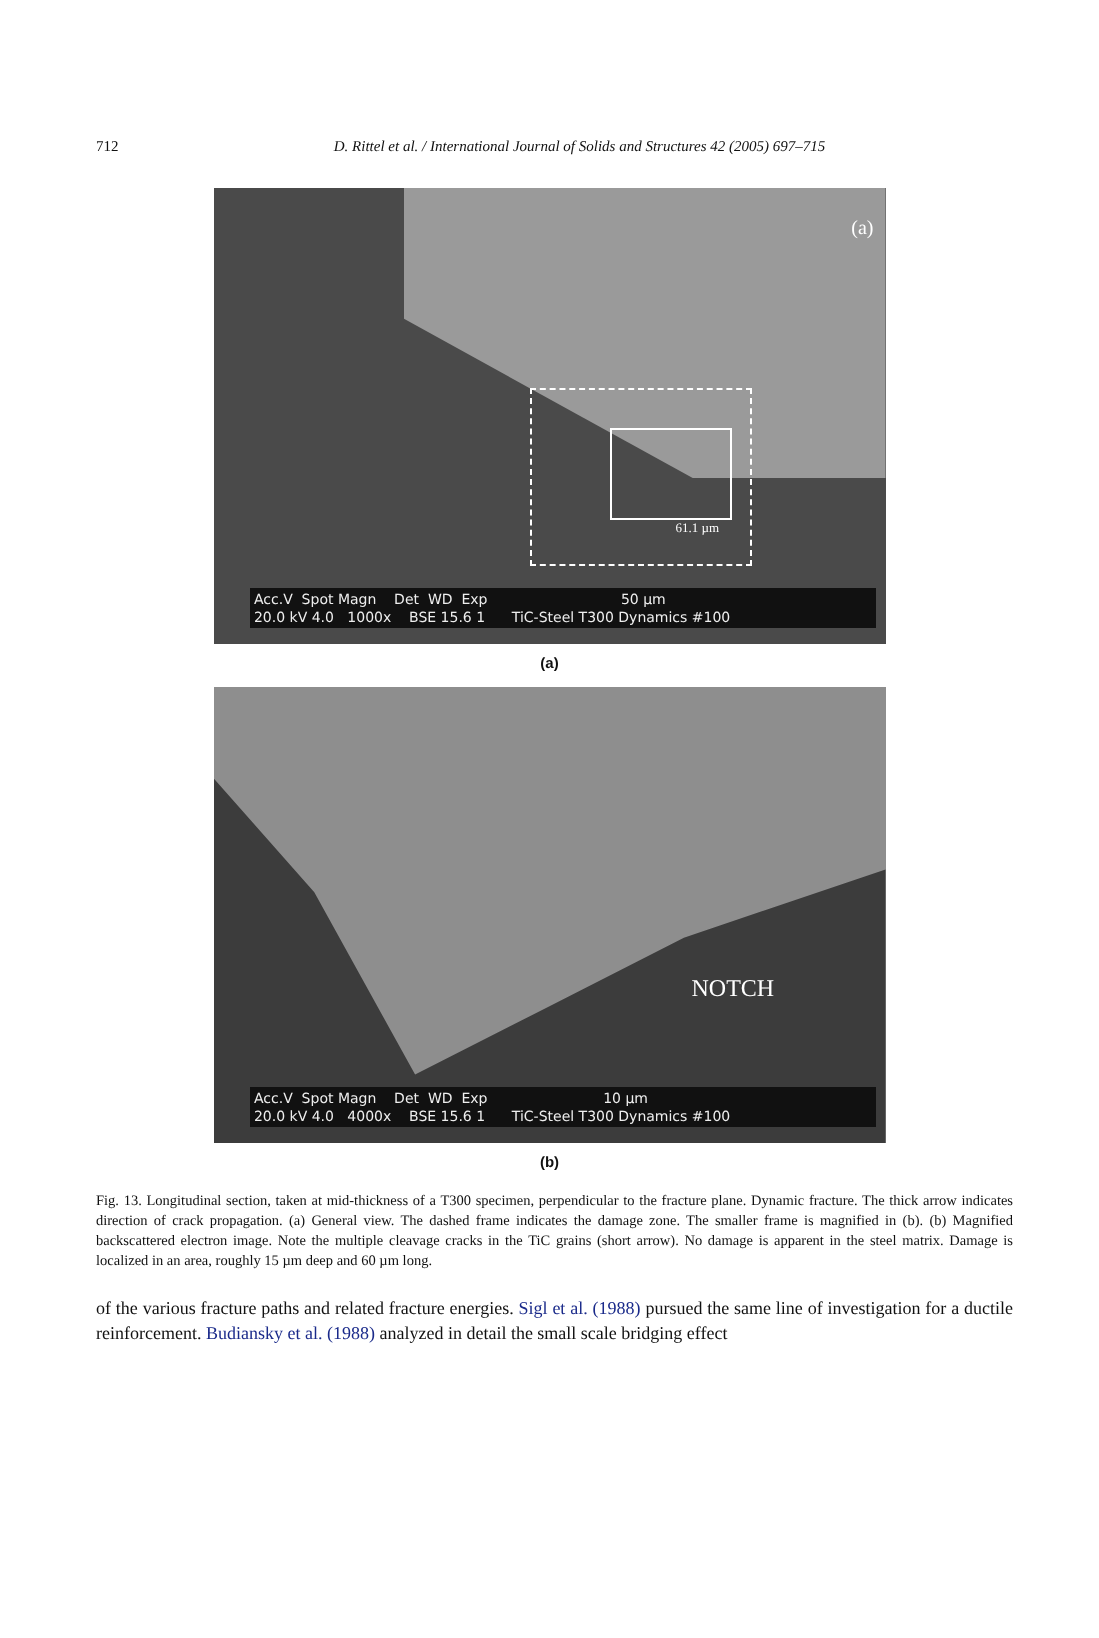712
D. Rittel et al. / International Journal of Solids and Structures 42 (2005) 697–715
(a)
61.1 µm
Acc.V Spot Magn Det WD Exp 50 µm
20.0 kV 4.0 1000x BSE 15.6 1 TiC-Steel T300 Dynamics #100
(a)
NOTCH
Acc.V Spot Magn Det WD Exp 10 µm
20.0 kV 4.0 4000x BSE 15.6 1 TiC-Steel T300 Dynamics #100
(b)
Fig. 13. Longitudinal section, taken at mid-thickness of a T300 specimen, perpendicular to the fracture plane. Dynamic fracture. The thick arrow indicates direction of crack propagation. (a) General view. The dashed frame indicates the damage zone. The smaller frame is magnified in (b). (b) Magnified backscattered electron image. Note the multiple cleavage cracks in the TiC grains (short arrow). No damage is apparent in the steel matrix. Damage is localized in an area, roughly 15 µm deep and 60 µm long.
of the various fracture paths and related fracture energies. Sigl et al. (1988) pursued the same line of investigation for a ductile reinforcement. Budiansky et al. (1988) analyzed in detail the small scale bridging effect